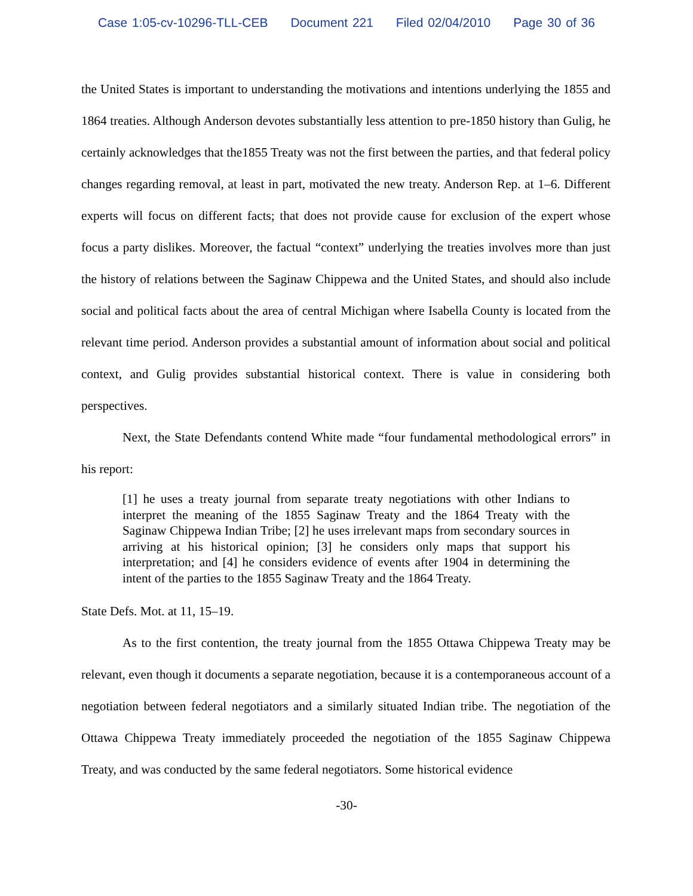Case 1:05-cv-10296-TLL-CEB Document 221 Filed 02/04/2010 Page 30 of 36
the United States is important to understanding the motivations and intentions underlying the 1855 and 1864 treaties. Although Anderson devotes substantially less attention to pre-1850 history than Gulig, he certainly acknowledges that the1855 Treaty was not the first between the parties, and that federal policy changes regarding removal, at least in part, motivated the new treaty. Anderson Rep. at 1–6. Different experts will focus on different facts; that does not provide cause for exclusion of the expert whose focus a party dislikes. Moreover, the factual “context” underlying the treaties involves more than just the history of relations between the Saginaw Chippewa and the United States, and should also include social and political facts about the area of central Michigan where Isabella County is located from the relevant time period. Anderson provides a substantial amount of information about social and political context, and Gulig provides substantial historical context. There is value in considering both perspectives.
Next, the State Defendants contend White made “four fundamental methodological errors” in his report:
[1] he uses a treaty journal from separate treaty negotiations with other Indians to interpret the meaning of the 1855 Saginaw Treaty and the 1864 Treaty with the Saginaw Chippewa Indian Tribe; [2] he uses irrelevant maps from secondary sources in arriving at his historical opinion; [3] he considers only maps that support his interpretation; and [4] he considers evidence of events after 1904 in determining the intent of the parties to the 1855 Saginaw Treaty and the 1864 Treaty.
State Defs. Mot. at 11, 15–19.
As to the first contention, the treaty journal from the 1855 Ottawa Chippewa Treaty may be relevant, even though it documents a separate negotiation, because it is a contemporaneous account of a negotiation between federal negotiators and a similarly situated Indian tribe. The negotiation of the Ottawa Chippewa Treaty immediately proceeded the negotiation of the 1855 Saginaw Chippewa Treaty, and was conducted by the same federal negotiators. Some historical evidence
-30-